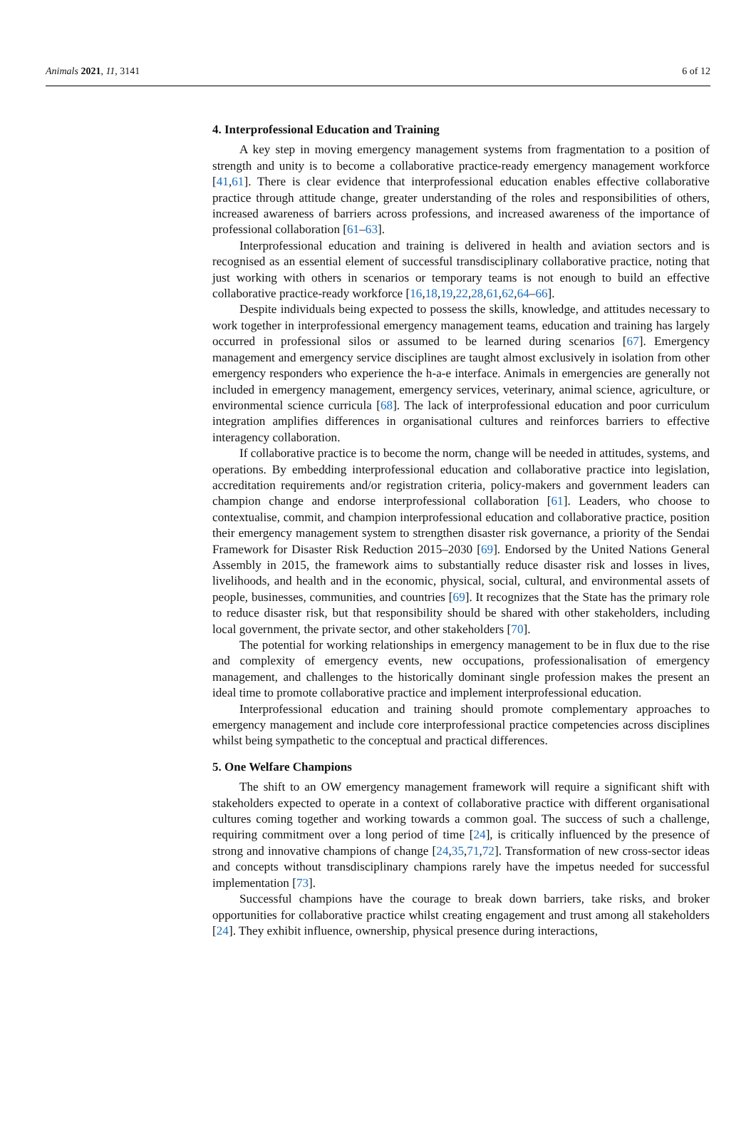Animals 2021, 11, 3141 6 of 12
4. Interprofessional Education and Training
A key step in moving emergency management systems from fragmentation to a position of strength and unity is to become a collaborative practice-ready emergency management workforce [41,61]. There is clear evidence that interprofessional education enables effective collaborative practice through attitude change, greater understanding of the roles and responsibilities of others, increased awareness of barriers across professions, and increased awareness of the importance of professional collaboration [61–63].
Interprofessional education and training is delivered in health and aviation sectors and is recognised as an essential element of successful transdisciplinary collaborative practice, noting that just working with others in scenarios or temporary teams is not enough to build an effective collaborative practice-ready workforce [16,18,19,22,28,61,62,64–66].
Despite individuals being expected to possess the skills, knowledge, and attitudes necessary to work together in interprofessional emergency management teams, education and training has largely occurred in professional silos or assumed to be learned during scenarios [67]. Emergency management and emergency service disciplines are taught almost exclusively in isolation from other emergency responders who experience the h-a-e interface. Animals in emergencies are generally not included in emergency management, emergency services, veterinary, animal science, agriculture, or environmental science curricula [68]. The lack of interprofessional education and poor curriculum integration amplifies differences in organisational cultures and reinforces barriers to effective interagency collaboration.
If collaborative practice is to become the norm, change will be needed in attitudes, systems, and operations. By embedding interprofessional education and collaborative practice into legislation, accreditation requirements and/or registration criteria, policy-makers and government leaders can champion change and endorse interprofessional collaboration [61]. Leaders, who choose to contextualise, commit, and champion interprofessional education and collaborative practice, position their emergency management system to strengthen disaster risk governance, a priority of the Sendai Framework for Disaster Risk Reduction 2015–2030 [69]. Endorsed by the United Nations General Assembly in 2015, the framework aims to substantially reduce disaster risk and losses in lives, livelihoods, and health and in the economic, physical, social, cultural, and environmental assets of people, businesses, communities, and countries [69]. It recognizes that the State has the primary role to reduce disaster risk, but that responsibility should be shared with other stakeholders, including local government, the private sector, and other stakeholders [70].
The potential for working relationships in emergency management to be in flux due to the rise and complexity of emergency events, new occupations, professionalisation of emergency management, and challenges to the historically dominant single profession makes the present an ideal time to promote collaborative practice and implement interprofessional education.
Interprofessional education and training should promote complementary approaches to emergency management and include core interprofessional practice competencies across disciplines whilst being sympathetic to the conceptual and practical differences.
5. One Welfare Champions
The shift to an OW emergency management framework will require a significant shift with stakeholders expected to operate in a context of collaborative practice with different organisational cultures coming together and working towards a common goal. The success of such a challenge, requiring commitment over a long period of time [24], is critically influenced by the presence of strong and innovative champions of change [24,35,71,72]. Transformation of new cross-sector ideas and concepts without transdisciplinary champions rarely have the impetus needed for successful implementation [73].
Successful champions have the courage to break down barriers, take risks, and broker opportunities for collaborative practice whilst creating engagement and trust among all stakeholders [24]. They exhibit influence, ownership, physical presence during interactions,